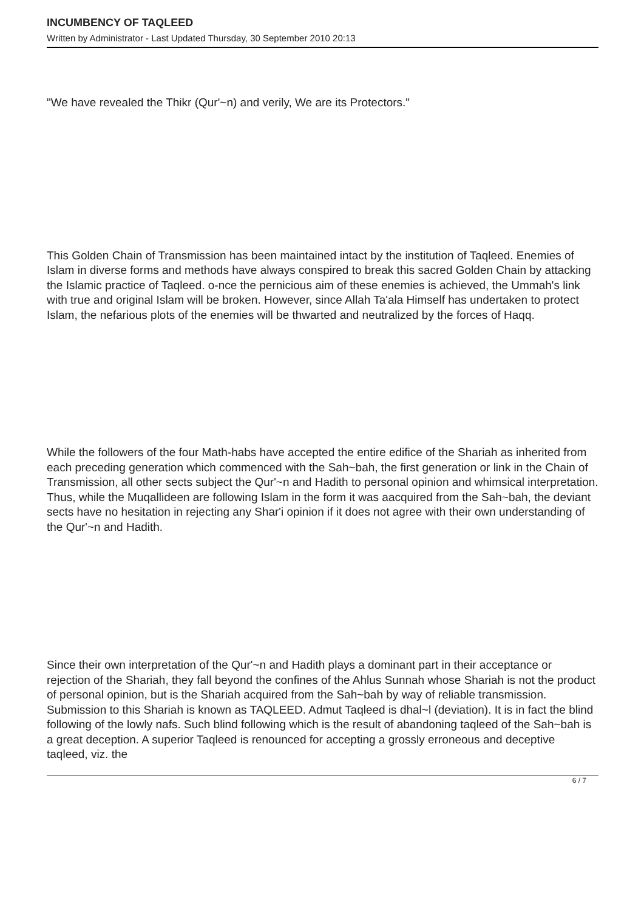INCUMBENCY OF TAQLEED
Written by Administrator - Last Updated Thursday, 30 September 2010 20:13
"We have revealed the Thikr (Qur'~n) and verily, We are its Protectors."
This Golden Chain of Transmission has been maintained intact by the institution of Taqleed. Enemies of Islam in diverse forms and methods have always conspired to break this sacred Golden Chain by attacking the Islamic practice of Taqleed. o-nce the pernicious aim of these enemies is achieved, the Ummah's link with true and original Islam will be broken. However, since Allah Ta'ala Himself has undertaken to protect Islam, the nefarious plots of the enemies will be thwarted and neutralized by the forces of Haqq.
While the followers of the four Math-habs have accepted the entire edifice of the Shariah as inherited from each preceding generation which commenced with the Sah~bah, the first generation or link in the Chain of Transmission, all other sects subject the Qur'~n and Hadith to personal opinion and whimsical interpretation. Thus, while the Muqallideen are following Islam in the form it was aacquired from the Sah~bah, the deviant sects have no hesitation in rejecting any Shar'i opinion if it does not agree with their own understanding of the Qur'~n and Hadith.
Since their own interpretation of the Qur'~n and Hadith plays a dominant part in their acceptance or rejection of the Shariah, they fall beyond the confines of the Ahlus Sunnah whose Shariah is not the product of personal opinion, but is the Shariah acquired from the Sah~bah by way of reliable transmission. Submission to this Shariah is known as TAQLEED. Admut Taqleed is dhal~l (deviation). It is in fact the blind following of the lowly nafs. Such blind following which is the result of abandoning taqleed of the Sah~bah is a great deception. A superior Taqleed is renounced for accepting a grossly erroneous and deceptive taqleed, viz. the
6 / 7